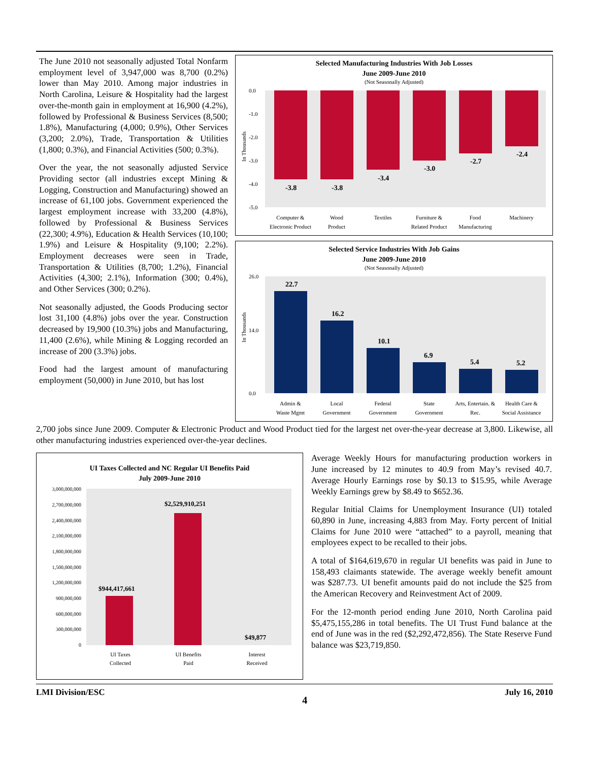The June 2010 not seasonally adjusted Total Nonfarm employment level of 3,947,000 was 8,700 (0.2%) lower than May 2010. Among major industries in North Carolina, Leisure & Hospitality had the largest over-the-month gain in employment at 16,900 (4.2%), followed by Professional & Business Services (8,500; 1.8%), Manufacturing (4,000; 0.9%), Other Services (3,200; 2.0%), Trade, Transportation & Utilities (1,800; 0.3%), and Financial Activities (500; 0.3%).
Over the year, the not seasonally adjusted Service Providing sector (all industries except Mining & Logging, Construction and Manufacturing) showed an increase of 61,100 jobs. Government experienced the largest employment increase with 33,200 (4.8%), followed by Professional & Business Services (22,300; 4.9%), Education & Health Services (10,100; 1.9%) and Leisure & Hospitality (9,100; 2.2%). Employment decreases were seen in Trade, Transportation & Utilities (8,700; 1.2%), Financial Activities (4,300; 2.1%), Information (300; 0.4%), and Other Services (300; 0.2%).
Not seasonally adjusted, the Goods Producing sector lost 31,100 (4.8%) jobs over the year. Construction decreased by 19,900 (10.3%) jobs and Manufacturing, 11,400 (2.6%), while Mining & Logging recorded an increase of 200 (3.3%) jobs.
Food had the largest amount of manufacturing employment (50,000) in June 2010, but has lost
Selected Manufacturing Industries With Job Losses
June 2009-June 2010
(Not Seasonally Adjusted)
In Thousands
0.0
-1.0
-2.0
-3.0
-4.0
-5.0
-3.8
-3.8
-3.4
-3.0
-2.7
-2.4
Computer &
Electronic Product
Wood
Product
Textiles
Furniture &
Related Product
Food
Manufacturing
Machinery
Selected Service Industries With Job Gains
June 2009-June 2010
(Not Seasonally Adjusted)
In Thousands
26.0
14.0
0.0
22.7
16.2
10.1
6.9
5.4
5.2
Admin &
Waste Mgmt
Local
Government
Federal
Government
State
Government
Arts, Entertain. &
Rec.
Health Care &
Social Assistance
2,700 jobs since June 2009. Computer & Electronic Product and Wood Product tied for the largest net over-the-year decrease at 3,800. Likewise, all other manufacturing industries experienced over-the-year declines.
UI Taxes Collected and NC Regular UI Benefits Paid
July 2009-June 2010
3,000,000,000
2,700,000,000
2,400,000,000
2,100,000,000
1,800,000,000
1,500,000,000
1,200,000,000
900,000,000
600,000,000
300,000,000
0
$944,417,661
$2,529,910,251
$49,877
UI Taxes
Collected
UI Benefits
Paid
Interest
Received
Average Weekly Hours for manufacturing production workers in June increased by 12 minutes to 40.9 from May’s revised 40.7. Average Hourly Earnings rose by $0.13 to $15.95, while Average Weekly Earnings grew by $8.49 to $652.36.
Regular Initial Claims for Unemployment Insurance (UI) totaled 60,890 in June, increasing 4,883 from May. Forty percent of Initial Claims for June 2010 were “attached” to a payroll, meaning that employees expect to be recalled to their jobs.
A total of $164,619,670 in regular UI benefits was paid in June to 158,493 claimants statewide. The average weekly benefit amount was $287.73. UI benefit amounts paid do not include the $25 from the American Recovery and Reinvestment Act of 2009.
For the 12-month period ending June 2010, North Carolina paid $5,475,155,286 in total benefits. The UI Trust Fund balance at the end of June was in the red ($2,292,472,856). The State Reserve Fund balance was $23,719,850.
LMI Division/ESC 4 July 16, 2010